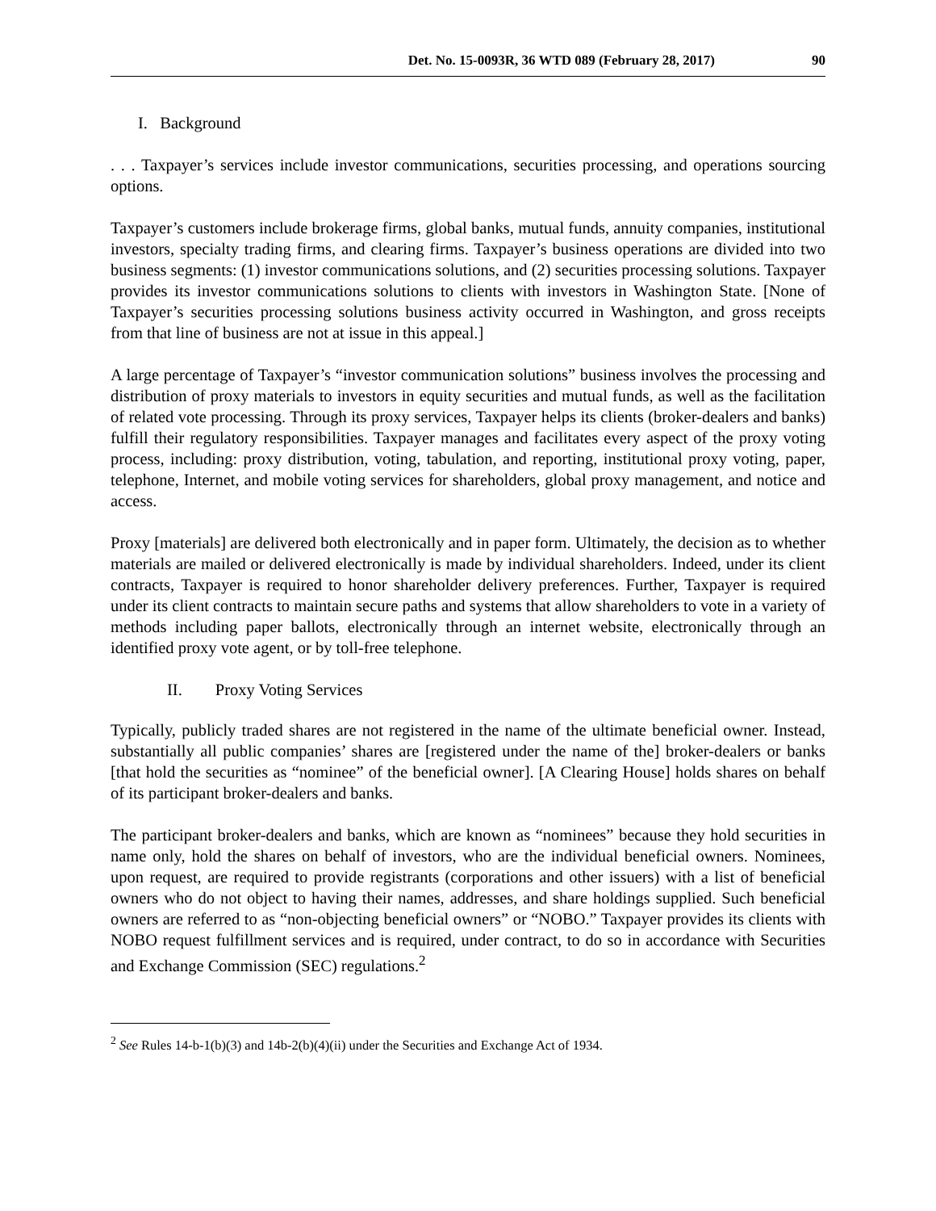Det. No. 15-0093R, 36 WTD 089 (February 28, 2017) 90
I. Background
. . . Taxpayer’s services include investor communications, securities processing, and operations sourcing options.
Taxpayer’s customers include brokerage firms, global banks, mutual funds, annuity companies, institutional investors, specialty trading firms, and clearing firms. Taxpayer’s business operations are divided into two business segments: (1) investor communications solutions, and (2) securities processing solutions. Taxpayer provides its investor communications solutions to clients with investors in Washington State. [None of Taxpayer’s securities processing solutions business activity occurred in Washington, and gross receipts from that line of business are not at issue in this appeal.]
A large percentage of Taxpayer’s “investor communication solutions” business involves the processing and distribution of proxy materials to investors in equity securities and mutual funds, as well as the facilitation of related vote processing. Through its proxy services, Taxpayer helps its clients (broker-dealers and banks) fulfill their regulatory responsibilities. Taxpayer manages and facilitates every aspect of the proxy voting process, including: proxy distribution, voting, tabulation, and reporting, institutional proxy voting, paper, telephone, Internet, and mobile voting services for shareholders, global proxy management, and notice and access.
Proxy [materials] are delivered both electronically and in paper form. Ultimately, the decision as to whether materials are mailed or delivered electronically is made by individual shareholders. Indeed, under its client contracts, Taxpayer is required to honor shareholder delivery preferences. Further, Taxpayer is required under its client contracts to maintain secure paths and systems that allow shareholders to vote in a variety of methods including paper ballots, electronically through an internet website, electronically through an identified proxy vote agent, or by toll-free telephone.
II. Proxy Voting Services
Typically, publicly traded shares are not registered in the name of the ultimate beneficial owner. Instead, substantially all public companies’ shares are [registered under the name of the] broker-dealers or banks [that hold the securities as “nominee” of the beneficial owner]. [A Clearing House] holds shares on behalf of its participant broker-dealers and banks.
The participant broker-dealers and banks, which are known as “nominees” because they hold securities in name only, hold the shares on behalf of investors, who are the individual beneficial owners. Nominees, upon request, are required to provide registrants (corporations and other issuers) with a list of beneficial owners who do not object to having their names, addresses, and share holdings supplied. Such beneficial owners are referred to as “non-objecting beneficial owners” or “NOBO.” Taxpayer provides its clients with NOBO request fulfillment services and is required, under contract, to do so in accordance with Securities and Exchange Commission (SEC) regulations.<sup>2</sup>
<sup>2</sup> See Rules 14-b-1(b)(3) and 14b-2(b)(4)(ii) under the Securities and Exchange Act of 1934.